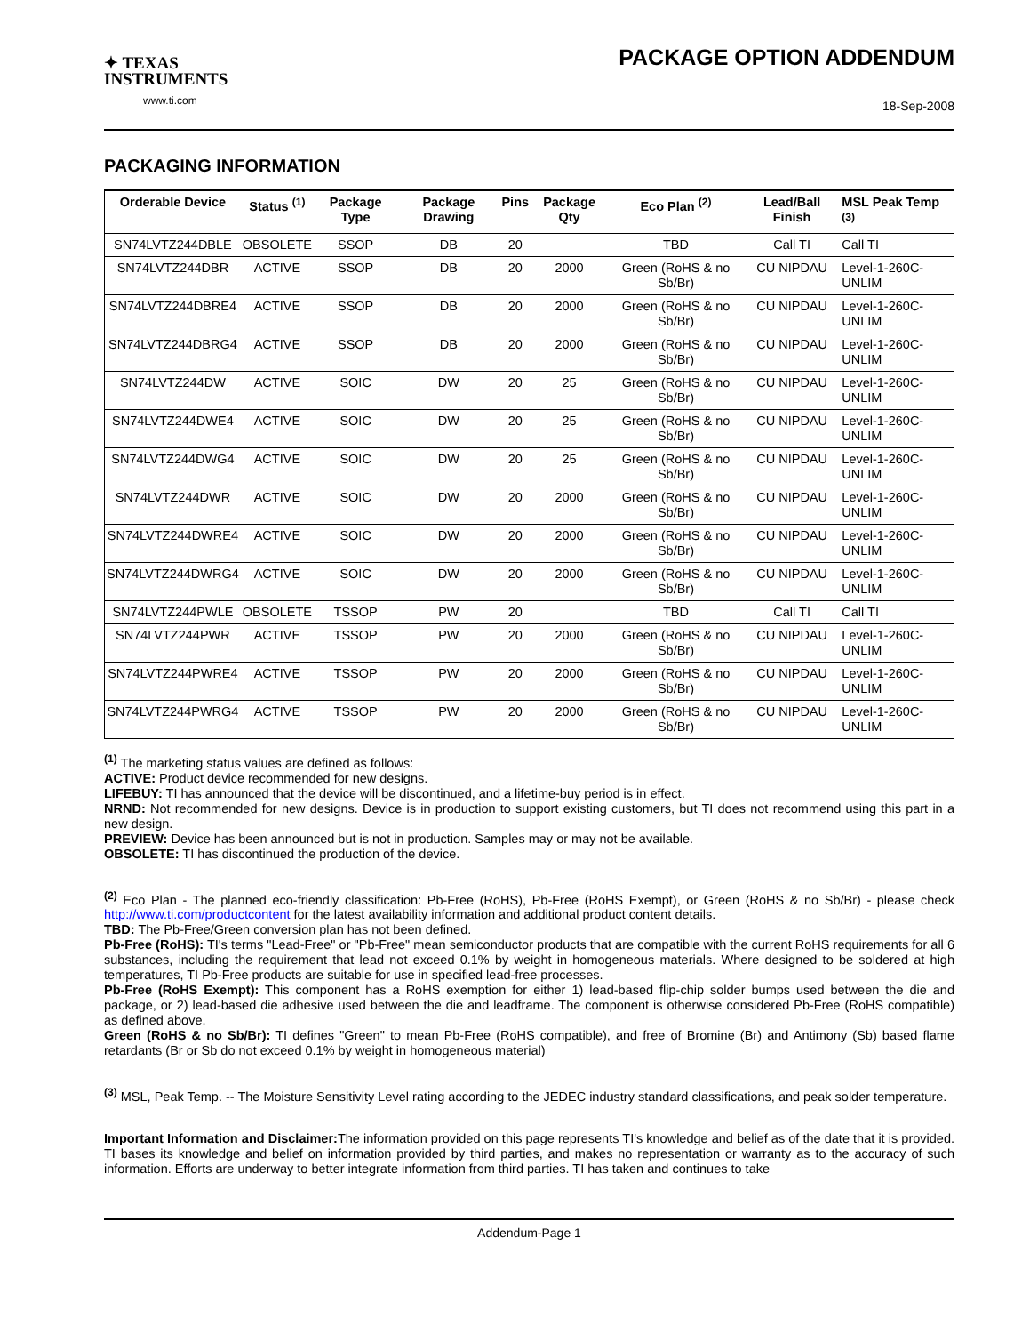✦ TEXAS
INSTRUMENTS
www.ti.com
PACKAGE OPTION ADDENDUM
18-Sep-2008
PACKAGING INFORMATION
| Orderable Device | Status <sup>(1)</sup> | Package Type | Package Drawing | Pins | Package Qty | Eco Plan <sup>(2)</sup> | Lead/Ball Finish | MSL Peak Temp <sup>(3)</sup> |
| --- | --- | --- | --- | --- | --- | --- | --- | --- |
| SN74LVTZ244DBLE | OBSOLETE | SSOP | DB | 20 | | TBD | Call TI | Call TI |
| SN74LVTZ244DBR | ACTIVE | SSOP | DB | 20 | 2000 | Green (RoHS & no Sb/Br) | CU NIPDAU | Level-1-260C-UNLIM |
| SN74LVTZ244DBRE4 | ACTIVE | SSOP | DB | 20 | 2000 | Green (RoHS & no Sb/Br) | CU NIPDAU | Level-1-260C-UNLIM |
| SN74LVTZ244DBRG4 | ACTIVE | SSOP | DB | 20 | 2000 | Green (RoHS & no Sb/Br) | CU NIPDAU | Level-1-260C-UNLIM |
| SN74LVTZ244DW | ACTIVE | SOIC | DW | 20 | 25 | Green (RoHS & no Sb/Br) | CU NIPDAU | Level-1-260C-UNLIM |
| SN74LVTZ244DWE4 | ACTIVE | SOIC | DW | 20 | 25 | Green (RoHS & no Sb/Br) | CU NIPDAU | Level-1-260C-UNLIM |
| SN74LVTZ244DWG4 | ACTIVE | SOIC | DW | 20 | 25 | Green (RoHS & no Sb/Br) | CU NIPDAU | Level-1-260C-UNLIM |
| SN74LVTZ244DWR | ACTIVE | SOIC | DW | 20 | 2000 | Green (RoHS & no Sb/Br) | CU NIPDAU | Level-1-260C-UNLIM |
| SN74LVTZ244DWRE4 | ACTIVE | SOIC | DW | 20 | 2000 | Green (RoHS & no Sb/Br) | CU NIPDAU | Level-1-260C-UNLIM |
| SN74LVTZ244DWRG4 | ACTIVE | SOIC | DW | 20 | 2000 | Green (RoHS & no Sb/Br) | CU NIPDAU | Level-1-260C-UNLIM |
| SN74LVTZ244PWLE | OBSOLETE | TSSOP | PW | 20 | | TBD | Call TI | Call TI |
| SN74LVTZ244PWR | ACTIVE | TSSOP | PW | 20 | 2000 | Green (RoHS & no Sb/Br) | CU NIPDAU | Level-1-260C-UNLIM |
| SN74LVTZ244PWRE4 | ACTIVE | TSSOP | PW | 20 | 2000 | Green (RoHS & no Sb/Br) | CU NIPDAU | Level-1-260C-UNLIM |
| SN74LVTZ244PWRG4 | ACTIVE | TSSOP | PW | 20 | 2000 | Green (RoHS & no Sb/Br) | CU NIPDAU | Level-1-260C-UNLIM |
<sup>(1)</sup> The marketing status values are defined as follows:
ACTIVE: Product device recommended for new designs.
LIFEBUY: TI has announced that the device will be discontinued, and a lifetime-buy period is in effect.
NRND: Not recommended for new designs. Device is in production to support existing customers, but TI does not recommend using this part in a new design.
PREVIEW: Device has been announced but is not in production. Samples may or may not be available.
OBSOLETE: TI has discontinued the production of the device.
<sup>(2)</sup> Eco Plan - The planned eco-friendly classification: Pb-Free (RoHS), Pb-Free (RoHS Exempt), or Green (RoHS & no Sb/Br) - please check http://www.ti.com/productcontent for the latest availability information and additional product content details.
TBD: The Pb-Free/Green conversion plan has not been defined.
Pb-Free (RoHS): TI's terms "Lead-Free" or "Pb-Free" mean semiconductor products that are compatible with the current RoHS requirements for all 6 substances, including the requirement that lead not exceed 0.1% by weight in homogeneous materials. Where designed to be soldered at high temperatures, TI Pb-Free products are suitable for use in specified lead-free processes.
Pb-Free (RoHS Exempt): This component has a RoHS exemption for either 1) lead-based flip-chip solder bumps used between the die and package, or 2) lead-based die adhesive used between the die and leadframe. The component is otherwise considered Pb-Free (RoHS compatible) as defined above.
Green (RoHS & no Sb/Br): TI defines "Green" to mean Pb-Free (RoHS compatible), and free of Bromine (Br) and Antimony (Sb) based flame retardants (Br or Sb do not exceed 0.1% by weight in homogeneous material)
<sup>(3)</sup> MSL, Peak Temp. -- The Moisture Sensitivity Level rating according to the JEDEC industry standard classifications, and peak solder temperature.
Important Information and Disclaimer: The information provided on this page represents TI's knowledge and belief as of the date that it is provided. TI bases its knowledge and belief on information provided by third parties, and makes no representation or warranty as to the accuracy of such information. Efforts are underway to better integrate information from third parties. TI has taken and continues to take
Addendum-Page 1